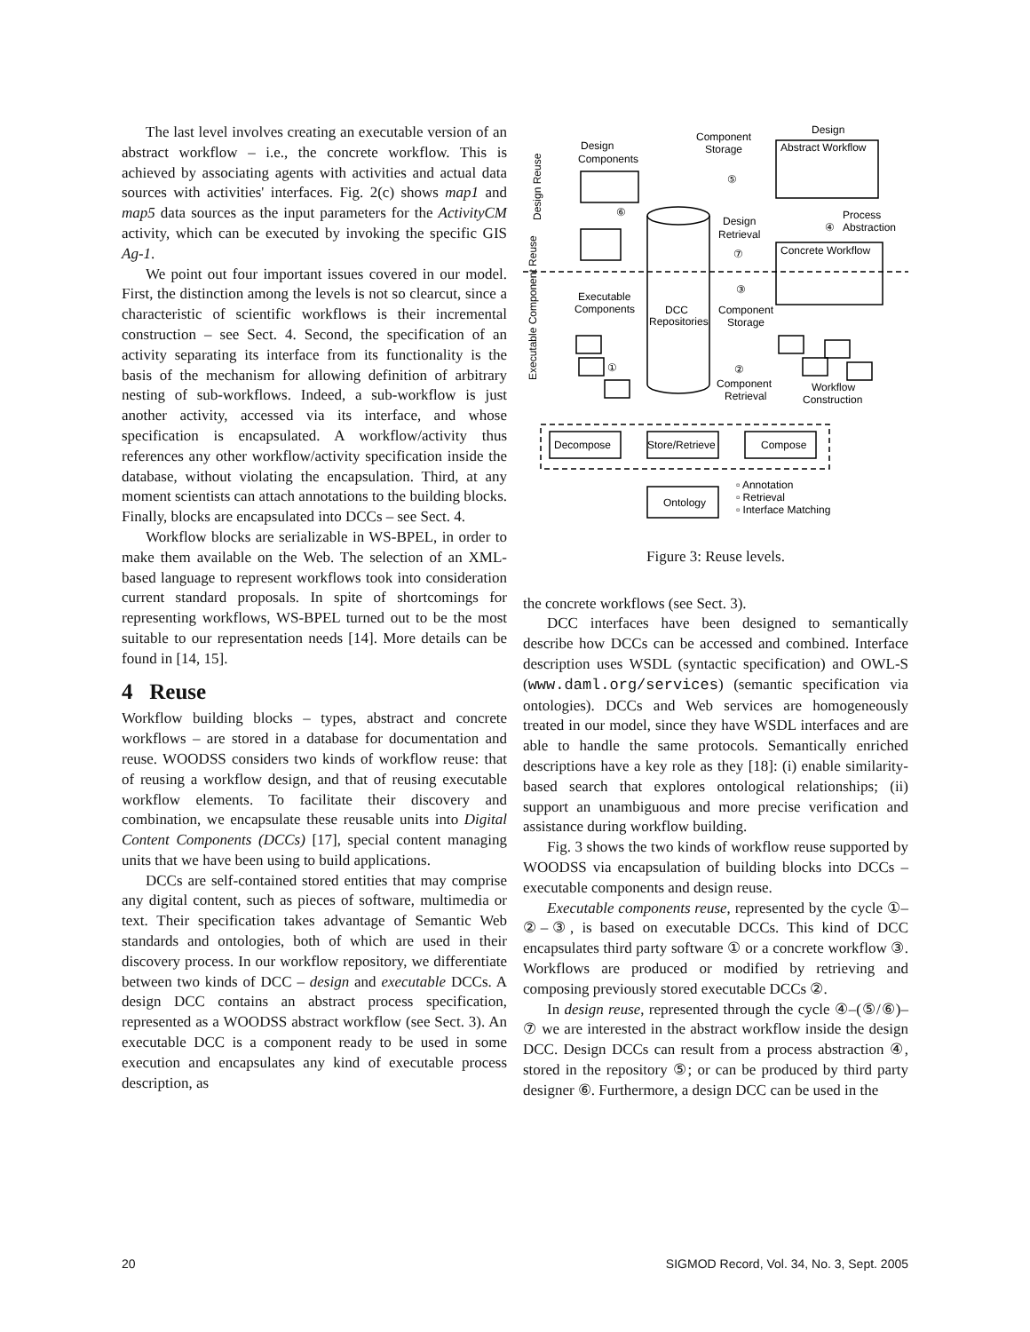The last level involves creating an executable version of an abstract workflow – i.e., the concrete workflow. This is achieved by associating agents with activities and actual data sources with activities' interfaces. Fig. 2(c) shows map1 and map5 data sources as the input parameters for the ActivityCM activity, which can be executed by invoking the specific GIS Ag-1.
We point out four important issues covered in our model. First, the distinction among the levels is not so clearcut, since a characteristic of scientific workflows is their incremental construction – see Sect. 4. Second, the specification of an activity separating its interface from its functionality is the basis of the mechanism for allowing definition of arbitrary nesting of sub-workflows. Indeed, a sub-workflow is just another activity, accessed via its interface, and whose specification is encapsulated. A workflow/activity thus references any other workflow/activity specification inside the database, without violating the encapsulation. Third, at any moment scientists can attach annotations to the building blocks. Finally, blocks are encapsulated into DCCs – see Sect. 4.
Workflow blocks are serializable in WS-BPEL, in order to make them available on the Web. The selection of an XML-based language to represent workflows took into consideration current standard proposals. In spite of shortcomings for representing workflows, WS-BPEL turned out to be the most suitable to our representation needs [14]. More details can be found in [14, 15].
4 Reuse
Workflow building blocks – types, abstract and concrete workflows – are stored in a database for documentation and reuse. WOODSS considers two kinds of workflow reuse: that of reusing a workflow design, and that of reusing executable workflow elements. To facilitate their discovery and combination, we encapsulate these reusable units into Digital Content Components (DCCs) [17], special content managing units that we have been using to build applications.
DCCs are self-contained stored entities that may comprise any digital content, such as pieces of software, multimedia or text. Their specification takes advantage of Semantic Web standards and ontologies, both of which are used in their discovery process. In our workflow repository, we differentiate between two kinds of DCC – design and executable DCCs. A design DCC contains an abstract process specification, represented as a WOODSS abstract workflow (see Sect. 3). An executable DCC is a component ready to be used in some execution and encapsulates any kind of executable process description, as
Design
Components
Component
Storage
Design
Abstract Workflow
Design
Retrieval
Process
Abstraction
Concrete Workflow
Executable
Components
DCC
Repositories
Component
Storage
Component
Retrieval
Workflow
Construction
Decompose
Store/Retrieve
Compose
Ontology
▫ Annotation
▫ Retrieval
▫ Interface Matching
⑤
⑥
⑦
④
③
①
②
Design Reuse
Executable Component Reuse
Figure 3: Reuse levels.
the concrete workflows (see Sect. 3).
DCC interfaces have been designed to semantically describe how DCCs can be accessed and combined. Interface description uses WSDL (syntactic specification) and OWL-S (www.daml.org/services) (semantic specification via ontologies). DCCs and Web services are homogeneously treated in our model, since they have WSDL interfaces and are able to handle the same protocols. Semantically enriched descriptions have a key role as they [18]: (i) enable similarity-based search that explores ontological relationships; (ii) support an unambiguous and more precise verification and assistance during workflow building.
Fig. 3 shows the two kinds of workflow reuse supported by WOODSS via encapsulation of building blocks into DCCs – executable components and design reuse.
Executable components reuse, represented by the cycle ①–②–③, is based on executable DCCs. This kind of DCC encapsulates third party software ① or a concrete workflow ③. Workflows are produced or modified by retrieving and composing previously stored executable DCCs ②.
In design reuse, represented through the cycle ④–(⑤/⑥)–⑦ we are interested in the abstract workflow inside the design DCC. Design DCCs can result from a process abstraction ④, stored in the repository ⑤; or can be produced by third party designer ⑥. Furthermore, a design DCC can be used in the
20 SIGMOD Record, Vol. 34, No. 3, Sept. 2005